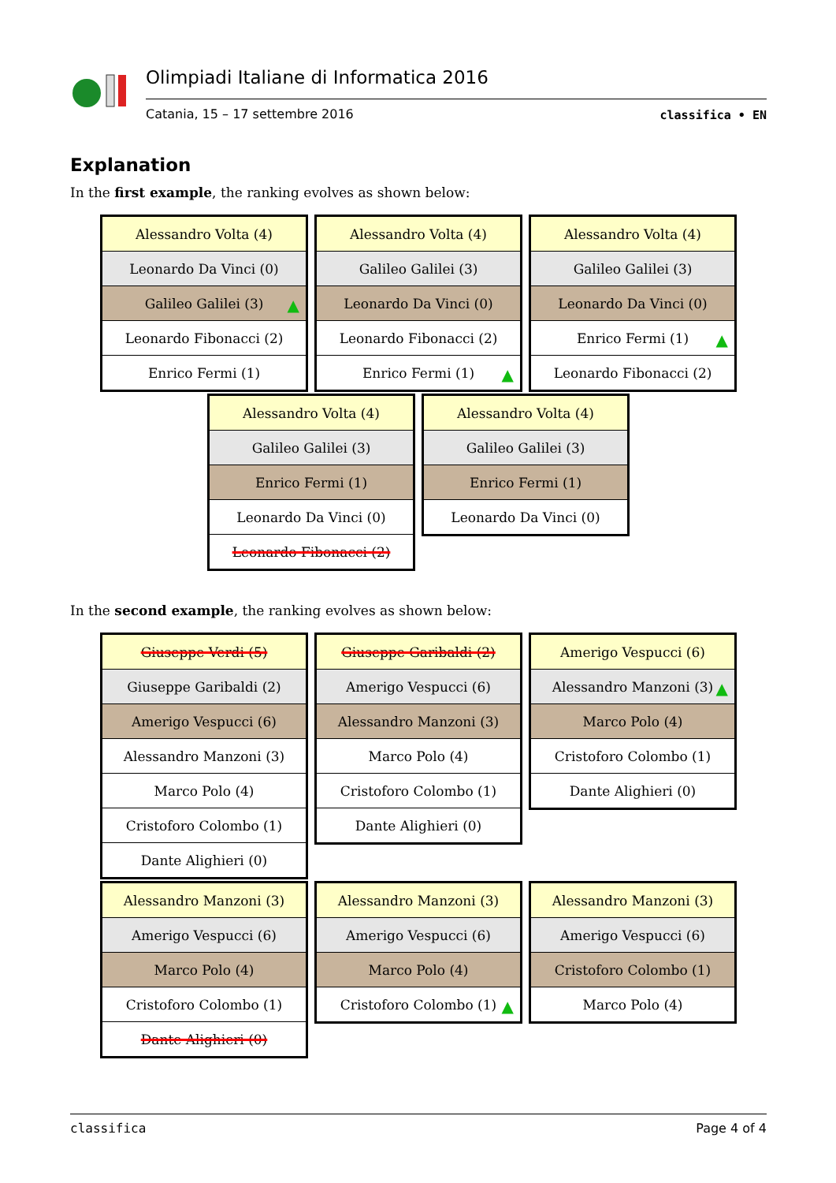Olimpiadi Italiane di Informatica 2016
Catania, 15 – 17 settembre 2016
classifica • EN
Explanation
In the first example, the ranking evolves as shown below:
| Alessandro Volta (4) |
| Leonardo Da Vinci (0) |
| Galileo Galilei (3) ▲ |
| Leonardo Fibonacci (2) |
| Enrico Fermi (1) |
| Alessandro Volta (4) |
| Galileo Galilei (3) |
| Leonardo Da Vinci (0) |
| Leonardo Fibonacci (2) |
| Enrico Fermi (1) ▲ |
| Alessandro Volta (4) |
| Galileo Galilei (3) |
| Leonardo Da Vinci (0) |
| Enrico Fermi (1) ▲ |
| Leonardo Fibonacci (2) |
| Alessandro Volta (4) |
| Galileo Galilei (3) |
| Enrico Fermi (1) |
| Leonardo Da Vinci (0) |
| Leonardo Fibonacci (2) |
| Alessandro Volta (4) |
| Galileo Galilei (3) |
| Enrico Fermi (1) |
| Leonardo Da Vinci (0) |
In the second example, the ranking evolves as shown below:
| Giuseppe Verdi (5) |
| Giuseppe Garibaldi (2) |
| Amerigo Vespucci (6) |
| Alessandro Manzoni (3) |
| Marco Polo (4) |
| Cristoforo Colombo (1) |
| Dante Alighieri (0) |
| Giuseppe Garibaldi (2) |
| Amerigo Vespucci (6) |
| Alessandro Manzoni (3) |
| Marco Polo (4) |
| Cristoforo Colombo (1) |
| Dante Alighieri (0) |
| Amerigo Vespucci (6) |
| Alessandro Manzoni (3) ▲ |
| Marco Polo (4) |
| Cristoforo Colombo (1) |
| Dante Alighieri (0) |
| Alessandro Manzoni (3) |
| Amerigo Vespucci (6) |
| Marco Polo (4) |
| Cristoforo Colombo (1) |
| Dante Alighieri (0) |
| Alessandro Manzoni (3) |
| Amerigo Vespucci (6) |
| Marco Polo (4) |
| Cristoforo Colombo (1) ▲ |
| Alessandro Manzoni (3) |
| Amerigo Vespucci (6) |
| Cristoforo Colombo (1) |
| Marco Polo (4) |
classifica Page 4 of 4